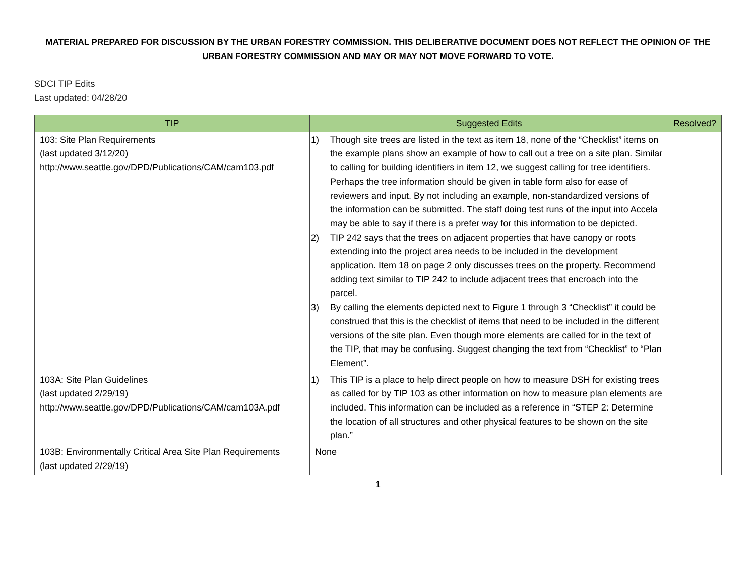MATERIAL PREPARED FOR DISCUSSION BY THE URBAN FORESTRY COMMISSION. THIS DELIBERATIVE DOCUMENT DOES NOT REFLECT THE OPINION OF THE URBAN FORESTRY COMMISSION AND MAY OR MAY NOT MOVE FORWARD TO VOTE.
SDCI TIP Edits
Last updated: 04/28/20
| TIP | Suggested Edits | Resolved? |
| --- | --- | --- |
| 103: Site Plan Requirements (last updated 3/12/20) http://www.seattle.gov/DPD/Publications/CAM/cam103.pdf | 1) Though site trees are listed in the text as item 18, none of the “Checklist” items on the example plans show an example of how to call out a tree on a site plan. Similar to calling for building identifiers in item 12, we suggest calling for tree identifiers. Perhaps the tree information should be given in table form also for ease of reviewers and input. By not including an example, non-standardized versions of the information can be submitted. The staff doing test runs of the input into Accela may be able to say if there is a prefer way for this information to be depicted. 2) TIP 242 says that the trees on adjacent properties that have canopy or roots extending into the project area needs to be included in the development application. Item 18 on page 2 only discusses trees on the property. Recommend adding text similar to TIP 242 to include adjacent trees that encroach into the parcel. 3) By calling the elements depicted next to Figure 1 through 3 “Checklist” it could be construed that this is the checklist of items that need to be included in the different versions of the site plan. Even though more elements are called for in the text of the TIP, that may be confusing. Suggest changing the text from “Checklist” to “Plan Element”. | |
| 103A: Site Plan Guidelines (last updated 2/29/19) http://www.seattle.gov/DPD/Publications/CAM/cam103A.pdf | 1) This TIP is a place to help direct people on how to measure DSH for existing trees as called for by TIP 103 as other information on how to measure plan elements are included. This information can be included as a reference in “STEP 2: Determine the location of all structures and other physical features to be shown on the site plan.” | |
| 103B: Environmentally Critical Area Site Plan Requirements (last updated 2/29/19) | None | |
1